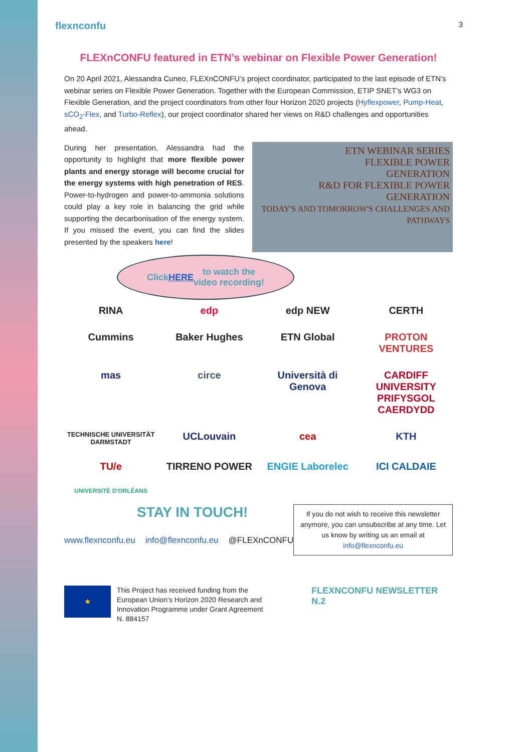flexnconfu 3
FLEXnCONFU featured in ETN’s webinar on Flexible Power Generation!
On 20 April 2021, Alessandra Cuneo, FLEXnCONFU’s project coordinator, participated to the last episode of ETN’s webinar series on Flexible Power Generation. Together with the European Commission, ETIP SNET’s WG3 on Flexible Generation, and the project coordinators from other four Horizon 2020 projects (Hyflexpower, Pump-Heat, sCO<sub>2</sub>-Flex, and Turbo-Reflex), our project coordinator shared her views on R&D challenges and opportunities ahead.
During her presentation, Alessandra had the opportunity to highlight that more flexible power plants and energy storage will become crucial for the energy systems with high penetration of RES. Power-to-hydrogen and power-to-ammonia solutions could play a key role in balancing the grid while supporting the decarbonisation of the energy system. If you missed the event, you can find the slides presented by the speakers here!
ETN WEBINAR SERIES
FLEXIBLE POWER
GENERATION
R&D FOR FLEXIBLE POWER GENERATION
TODAY'S AND TOMORROW'S CHALLENGES AND PATHWAYS
Click HERE to watch the
video recording!
RINA
edp
edp NEW
CERTH
Cummins
Baker Hughes
ETN Global
PROTON VENTURES
mas
circe
Università di Genova
CARDIFF UNIVERSITY PRIFYSGOL CAERDYDD
TECHNISCHE UNIVERSITÄT DARMSTADT
UCLouvain
cea
KTH
TU/e
TIRRENO POWER
ENGIE Laborelec
ICI CALDAIE
UNIVERSITÉ D'ORLÉANS
STAY IN TOUCH!
www.flexnconfu.eu info@flexnconfu.eu @FLEXnCONFU
If you do not wish to receive this newsletter anymore, you can unsubscribe at any time. Let us know by writing us an email at info@flexnconfu.eu
★
This Project has received funding from the European Union’s Horizon 2020 Research and Innovation Programme under Grant Agreement N. 884157
FLEXNCONFU NEWSLETTER N.2